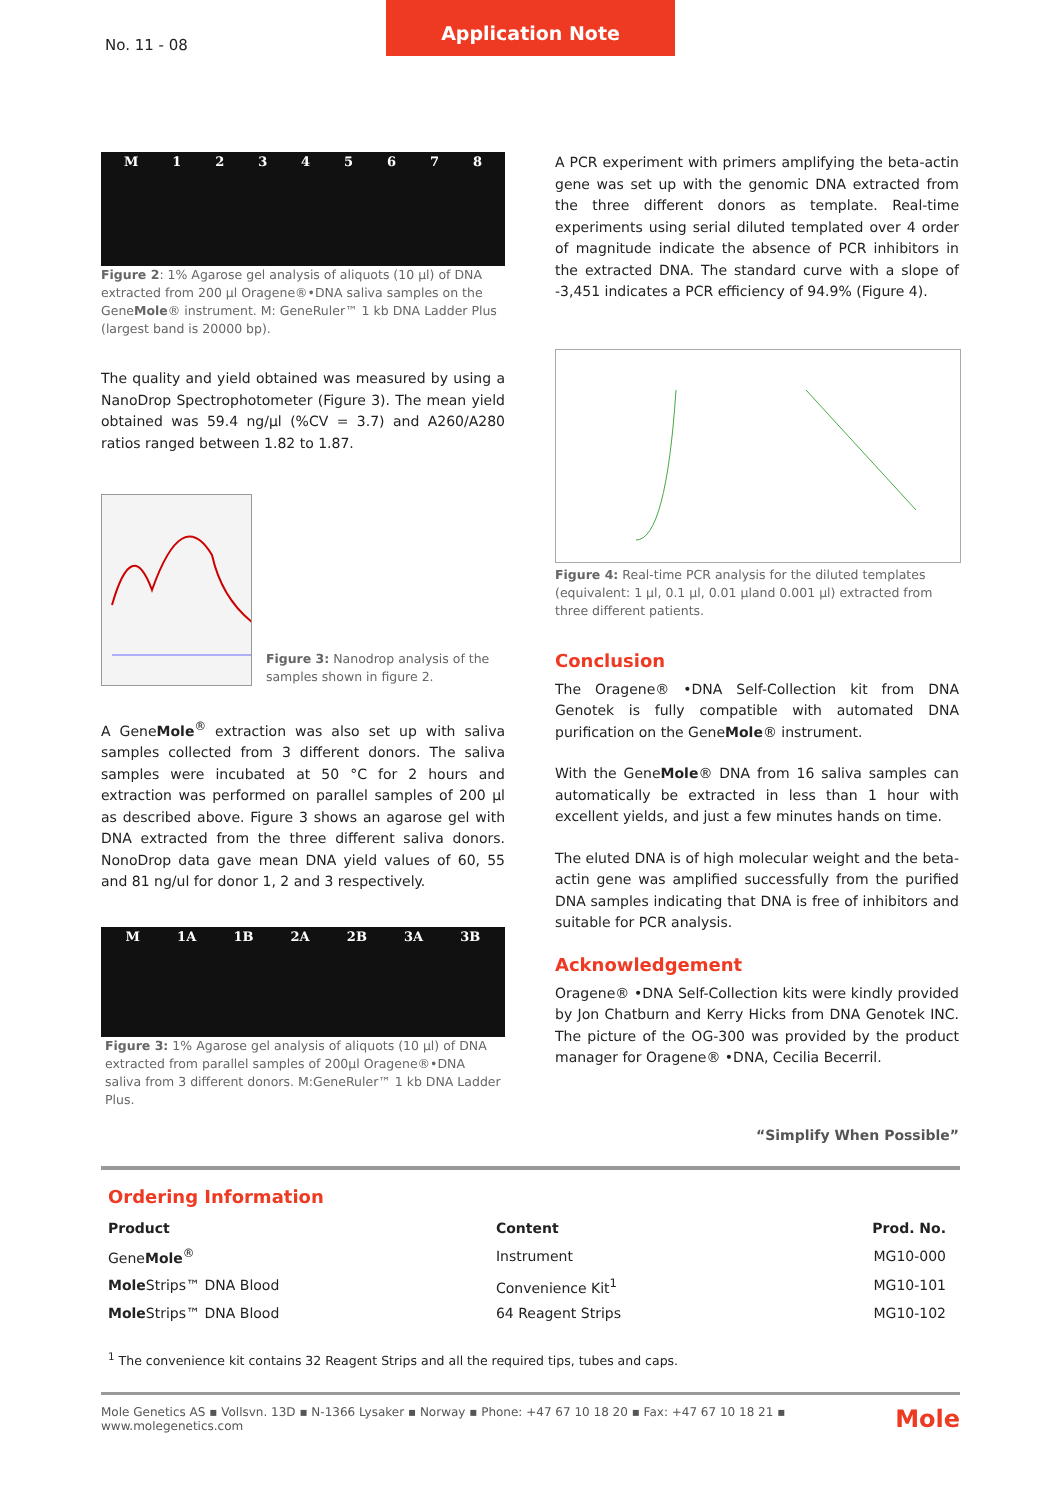No. 11 - 08
Application Note
M 12345678
Figure 2: 1% Agarose gel analysis of aliquots (10 µl) of DNA extracted from 200 µl Oragene®•DNA saliva samples on the GeneMole® instrument. M: GeneRuler™ 1 kb DNA Ladder Plus (largest band is 20000 bp).
The quality and yield obtained was measured by using a NanoDrop Spectrophotometer (Figure 3). The mean yield obtained was 59.4 ng/µl (%CV = 3.7) and A260/A280 ratios ranged between 1.82 to 1.87.
Figure 3: Nanodrop analysis of the samples shown in figure 2.
A GeneMole<sup>®</sup> extraction was also set up with saliva samples collected from 3 different donors. The saliva samples were incubated at 50 °C for 2 hours and extraction was performed on parallel samples of 200 µl as described above. Figure 3 shows an agarose gel with DNA extracted from the three different saliva donors. NonoDrop data gave mean DNA yield values of 60, 55 and 81 ng/ul for donor 1, 2 and 3 respectively.
M 1A 1B 2A 2B 3A 3B
Figure 3: 1% Agarose gel analysis of aliquots (10 µl) of DNA extracted from parallel samples of 200µl Oragene®•DNA saliva from 3 different donors. M:GeneRuler™ 1 kb DNA Ladder Plus.
A PCR experiment with primers amplifying the beta-actin gene was set up with the genomic DNA extracted from the three different donors as template. Real-time experiments using serial diluted templated over 4 order of magnitude indicate the absence of PCR inhibitors in the extracted DNA. The standard curve with a slope of -3,451 indicates a PCR efficiency of 94.9% (Figure 4).
Figure 4: Real-time PCR analysis for the diluted templates (equivalent: 1 µl, 0.1 µl, 0.01 µland 0.001 µl) extracted from three different patients.
Conclusion
The Oragene® •DNA Self-Collection kit from DNA Genotek is fully compatible with automated DNA purification on the GeneMole® instrument.
With the GeneMole® DNA from 16 saliva samples can automatically be extracted in less than 1 hour with excellent yields, and just a few minutes hands on time.
The eluted DNA is of high molecular weight and the beta-actin gene was amplified successfully from the purified DNA samples indicating that DNA is free of inhibitors and suitable for PCR analysis.
Acknowledgement
Oragene® •DNA Self-Collection kits were kindly provided by Jon Chatburn and Kerry Hicks from DNA Genotek INC. The picture of the OG-300 was provided by the product manager for Oragene® •DNA, Cecilia Becerril.
“Simplify When Possible”
Ordering Information
| Product | Content | Prod. No. |
| --- | --- | --- |
| Gene Mole<sup>®</sup> | Instrument | MG10-000 |
| Mole Strips™ DNA Blood | Convenience Kit<sup>1</sup> | MG10-101 |
| Mole Strips™ DNA Blood | 64 Reagent Strips | MG10-102 |
<sup>1</sup> The convenience kit contains 32 Reagent Strips and all the required tips, tubes and caps.
Mole Genetics AS ▪ Vollsvn. 13D ▪ N-1366 Lysaker ▪ Norway ▪ Phone: +47 67 10 18 20 ▪ Fax: +47 67 10 18 21 ▪ www.molegenetics.com Mole